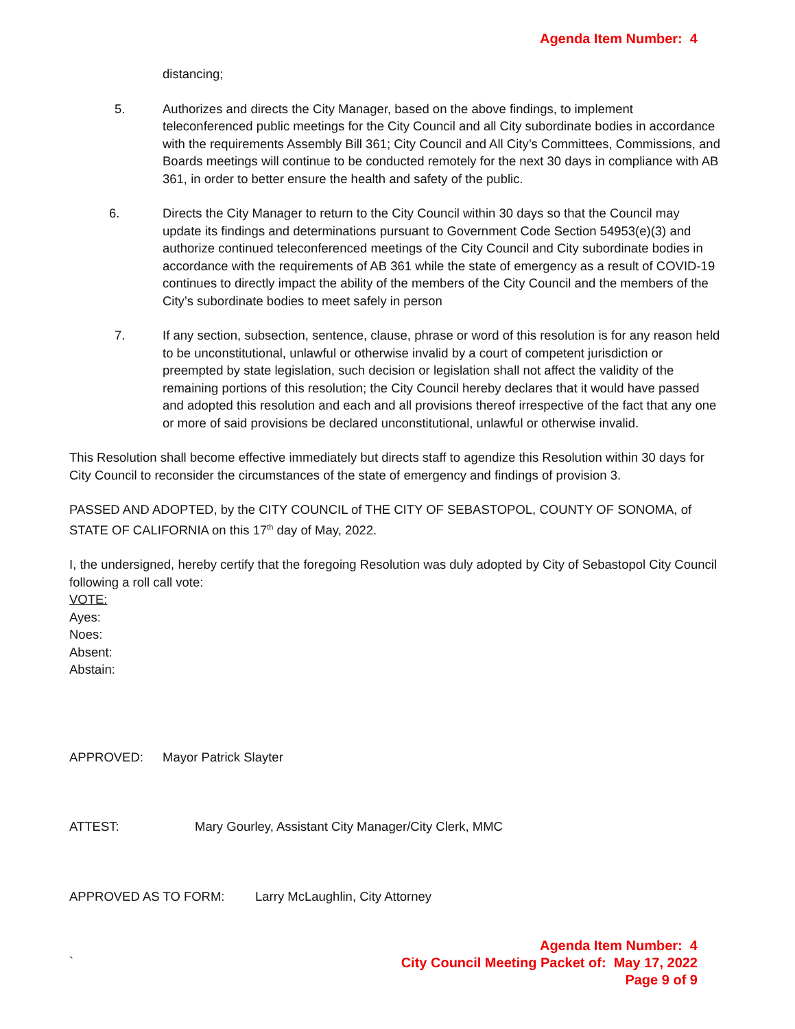Agenda Item Number: 4
distancing;
5. Authorizes and directs the City Manager, based on the above findings, to implement teleconferenced public meetings for the City Council and all City subordinate bodies in accordance with the requirements Assembly Bill 361; City Council and All City’s Committees, Commissions, and Boards meetings will continue to be conducted remotely for the next 30 days in compliance with AB 361, in order to better ensure the health and safety of the public.
6. Directs the City Manager to return to the City Council within 30 days so that the Council may update its findings and determinations pursuant to Government Code Section 54953(e)(3) and authorize continued teleconferenced meetings of the City Council and City subordinate bodies in accordance with the requirements of AB 361 while the state of emergency as a result of COVID-19 continues to directly impact the ability of the members of the City Council and the members of the City’s subordinate bodies to meet safely in person
7. If any section, subsection, sentence, clause, phrase or word of this resolution is for any reason held to be unconstitutional, unlawful or otherwise invalid by a court of competent jurisdiction or preempted by state legislation, such decision or legislation shall not affect the validity of the remaining portions of this resolution; the City Council hereby declares that it would have passed and adopted this resolution and each and all provisions thereof irrespective of the fact that any one or more of said provisions be declared unconstitutional, unlawful or otherwise invalid.
This Resolution shall become effective immediately but directs staff to agendize this Resolution within 30 days for City Council to reconsider the circumstances of the state of emergency and findings of provision 3.
PASSED AND ADOPTED, by the CITY COUNCIL of THE CITY OF SEBASTOPOL, COUNTY OF SONOMA, of STATE OF CALIFORNIA on this 17<sup>th</sup> day of May, 2022.
I, the undersigned, hereby certify that the foregoing Resolution was duly adopted by City of Sebastopol City Council following a roll call vote:
VOTE:
Ayes:
Noes:
Absent:
Abstain:
APPROVED: Mayor Patrick Slayter
ATTEST: Mary Gourley, Assistant City Manager/City Clerk, MMC
APPROVED AS TO FORM: Larry McLaughlin, City Attorney
`
Agenda Item Number: 4
City Council Meeting Packet of: May 17, 2022
Page 9 of 9